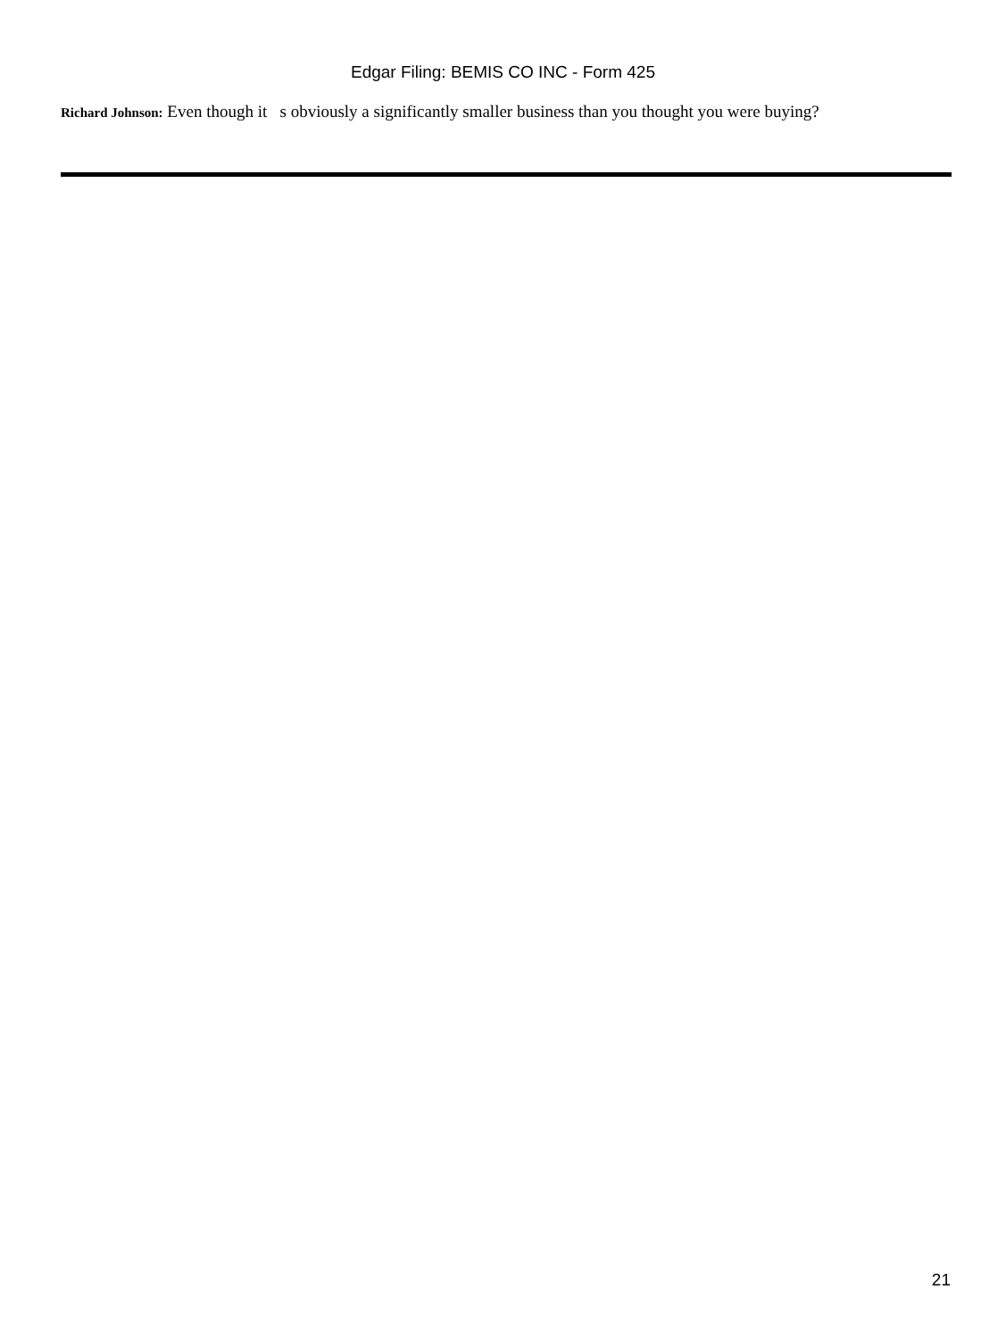Edgar Filing: BEMIS CO INC - Form 425
Richard Johnson: Even though it s obviously a significantly smaller business than you thought you were buying?
21